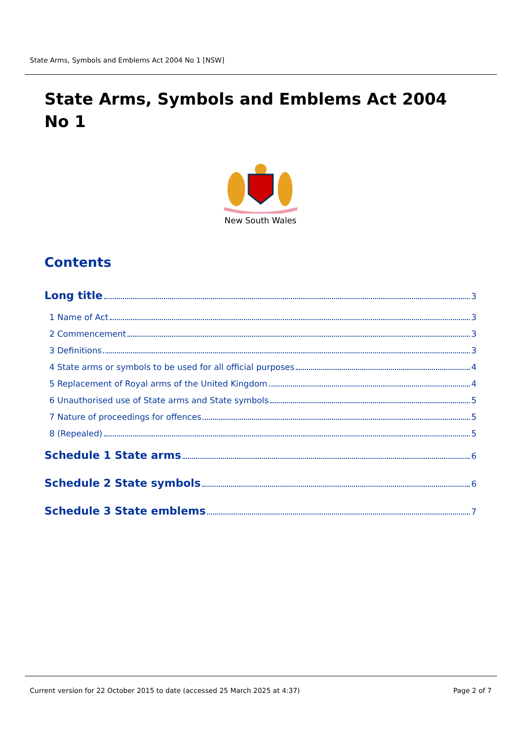State Arms, Symbols and Emblems Act 2004 No 1 [NSW]
State Arms, Symbols and Emblems Act 2004 No 1
New South Wales
Contents
Long title 3
1 Name of Act 3
2 Commencement 3
3 Definitions 3
4 State arms or symbols to be used for all official purposes 4
5 Replacement of Royal arms of the United Kingdom 4
6 Unauthorised use of State arms and State symbols 5
7 Nature of proceedings for offences 5
8 (Repealed) 5
Schedule 1 State arms 6
Schedule 2 State symbols 6
Schedule 3 State emblems 7
Current version for 22 October 2015 to date (accessed 25 March 2025 at 4:37) Page 2 of 7